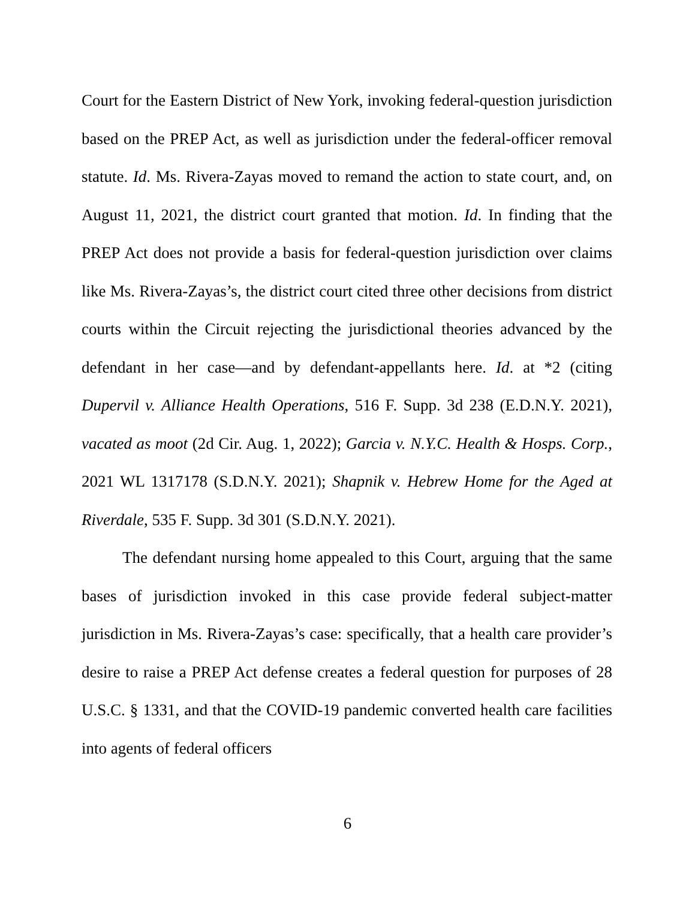Court for the Eastern District of New York, invoking federal-question jurisdiction based on the PREP Act, as well as jurisdiction under the federal-officer removal statute. Id. Ms. Rivera-Zayas moved to remand the action to state court, and, on August 11, 2021, the district court granted that motion. Id. In finding that the PREP Act does not provide a basis for federal-question jurisdiction over claims like Ms. Rivera-Zayas’s, the district court cited three other decisions from district courts within the Circuit rejecting the jurisdictional theories advanced by the defendant in her case—and by defendant-appellants here. Id. at *2 (citing Dupervil v. Alliance Health Operations, 516 F. Supp. 3d 238 (E.D.N.Y. 2021), vacated as moot (2d Cir. Aug. 1, 2022); Garcia v. N.Y.C. Health & Hosps. Corp., 2021 WL 1317178 (S.D.N.Y. 2021); Shapnik v. Hebrew Home for the Aged at Riverdale, 535 F. Supp. 3d 301 (S.D.N.Y. 2021).
The defendant nursing home appealed to this Court, arguing that the same bases of jurisdiction invoked in this case provide federal subject-matter jurisdiction in Ms. Rivera-Zayas’s case: specifically, that a health care provider’s desire to raise a PREP Act defense creates a federal question for purposes of 28 U.S.C. § 1331, and that the COVID-19 pandemic converted health care facilities into agents of federal officers
6